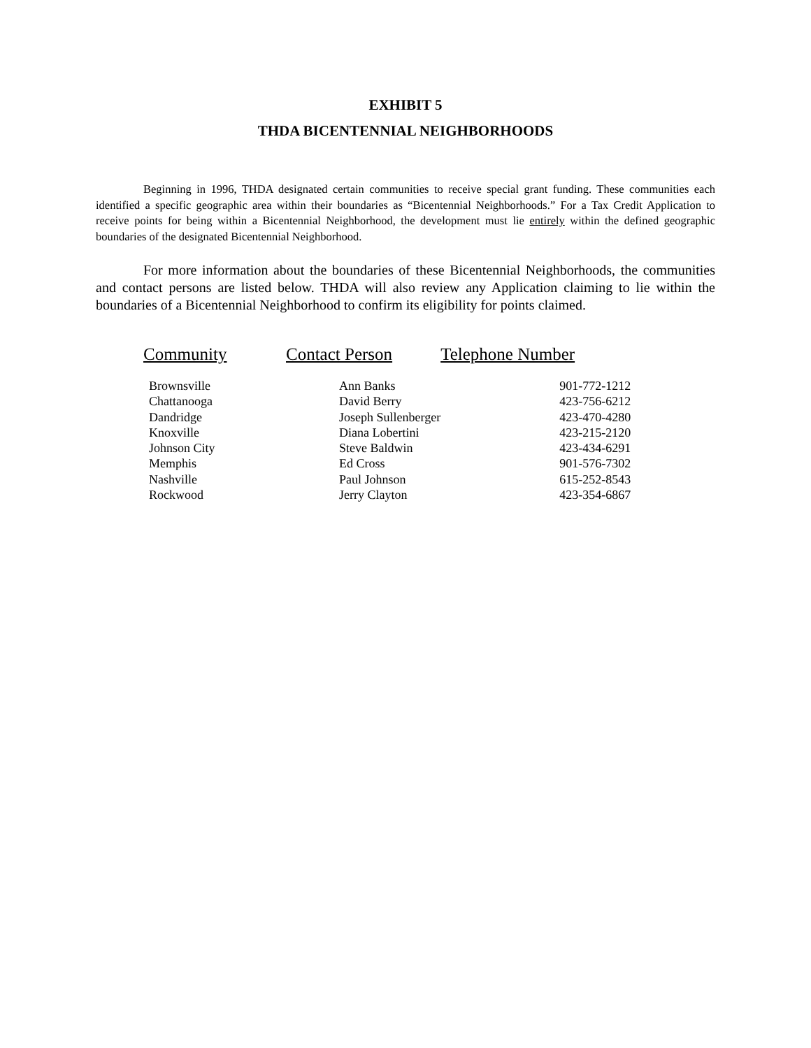EXHIBIT 5
THDA BICENTENNIAL NEIGHBORHOODS
Beginning in 1996, THDA designated certain communities to receive special grant funding. These communities each identified a specific geographic area within their boundaries as “Bicentennial Neighborhoods.” For a Tax Credit Application to receive points for being within a Bicentennial Neighborhood, the development must lie entirely within the defined geographic boundaries of the designated Bicentennial Neighborhood.
For more information about the boundaries of these Bicentennial Neighborhoods, the communities and contact persons are listed below. THDA will also review any Application claiming to lie within the boundaries of a Bicentennial Neighborhood to confirm its eligibility for points claimed.
| Community | Contact Person | Telephone Number |
| --- | --- | --- |
| Brownsville | Ann Banks | 901-772-1212 |
| Chattanooga | David Berry | 423-756-6212 |
| Dandridge | Joseph Sullenberger | 423-470-4280 |
| Knoxville | Diana Lobertini | 423-215-2120 |
| Johnson City | Steve Baldwin | 423-434-6291 |
| Memphis | Ed Cross | 901-576-7302 |
| Nashville | Paul Johnson | 615-252-8543 |
| Rockwood | Jerry Clayton | 423-354-6867 |